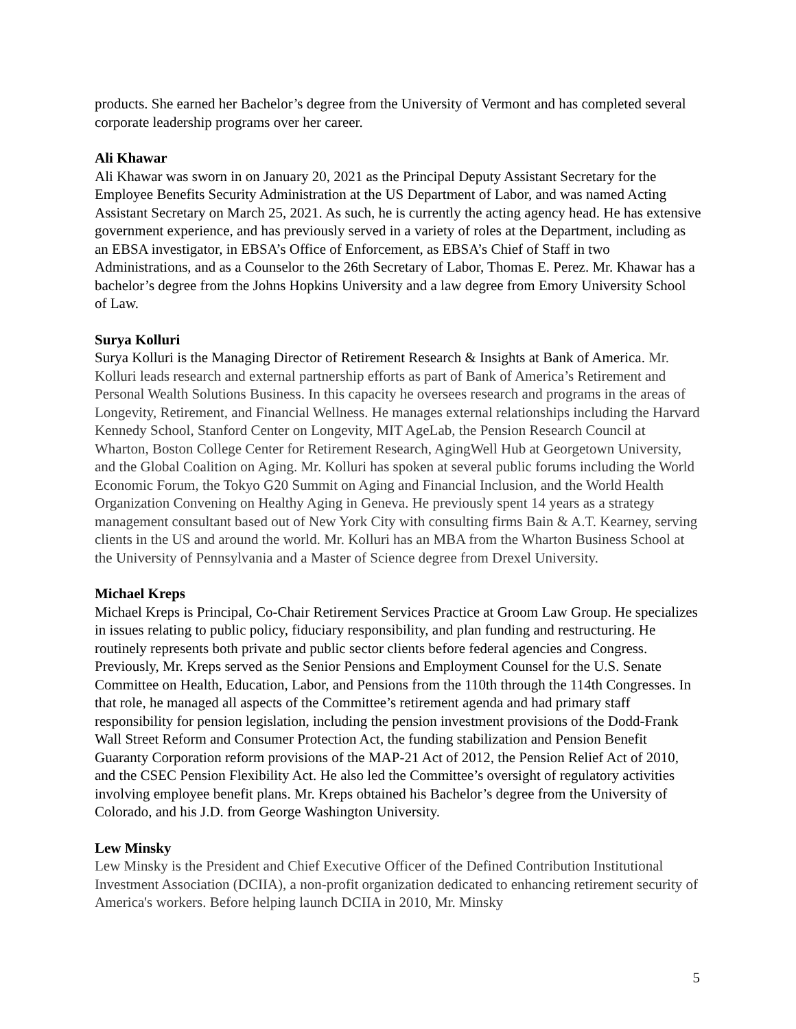products. She earned her Bachelor’s degree from the University of Vermont and has completed several corporate leadership programs over her career.
Ali Khawar
Ali Khawar was sworn in on January 20, 2021 as the Principal Deputy Assistant Secretary for the Employee Benefits Security Administration at the US Department of Labor, and was named Acting Assistant Secretary on March 25, 2021. As such, he is currently the acting agency head. He has extensive government experience, and has previously served in a variety of roles at the Department, including as an EBSA investigator, in EBSA’s Office of Enforcement, as EBSA’s Chief of Staff in two Administrations, and as a Counselor to the 26th Secretary of Labor, Thomas E. Perez. Mr. Khawar has a bachelor’s degree from the Johns Hopkins University and a law degree from Emory University School of Law.
Surya Kolluri
Surya Kolluri is the Managing Director of Retirement Research & Insights at Bank of America. Mr. Kolluri leads research and external partnership efforts as part of Bank of America’s Retirement and Personal Wealth Solutions Business. In this capacity he oversees research and programs in the areas of Longevity, Retirement, and Financial Wellness. He manages external relationships including the Harvard Kennedy School, Stanford Center on Longevity, MIT AgeLab, the Pension Research Council at Wharton, Boston College Center for Retirement Research, AgingWell Hub at Georgetown University, and the Global Coalition on Aging. Mr. Kolluri has spoken at several public forums including the World Economic Forum, the Tokyo G20 Summit on Aging and Financial Inclusion, and the World Health Organization Convening on Healthy Aging in Geneva. He previously spent 14 years as a strategy management consultant based out of New York City with consulting firms Bain & A.T. Kearney, serving clients in the US and around the world. Mr. Kolluri has an MBA from the Wharton Business School at the University of Pennsylvania and a Master of Science degree from Drexel University.
Michael Kreps
Michael Kreps is Principal, Co-Chair Retirement Services Practice at Groom Law Group. He specializes in issues relating to public policy, fiduciary responsibility, and plan funding and restructuring. He routinely represents both private and public sector clients before federal agencies and Congress. Previously, Mr. Kreps served as the Senior Pensions and Employment Counsel for the U.S. Senate Committee on Health, Education, Labor, and Pensions from the 110th through the 114th Congresses. In that role, he managed all aspects of the Committee’s retirement agenda and had primary staff responsibility for pension legislation, including the pension investment provisions of the Dodd-Frank Wall Street Reform and Consumer Protection Act, the funding stabilization and Pension Benefit Guaranty Corporation reform provisions of the MAP-21 Act of 2012, the Pension Relief Act of 2010, and the CSEC Pension Flexibility Act. He also led the Committee’s oversight of regulatory activities involving employee benefit plans. Mr. Kreps obtained his Bachelor’s degree from the University of Colorado, and his J.D. from George Washington University.
Lew Minsky
Lew Minsky is the President and Chief Executive Officer of the Defined Contribution Institutional Investment Association (DCIIA), a non-profit organization dedicated to enhancing retirement security of America's workers. Before helping launch DCIIA in 2010, Mr. Minsky
5